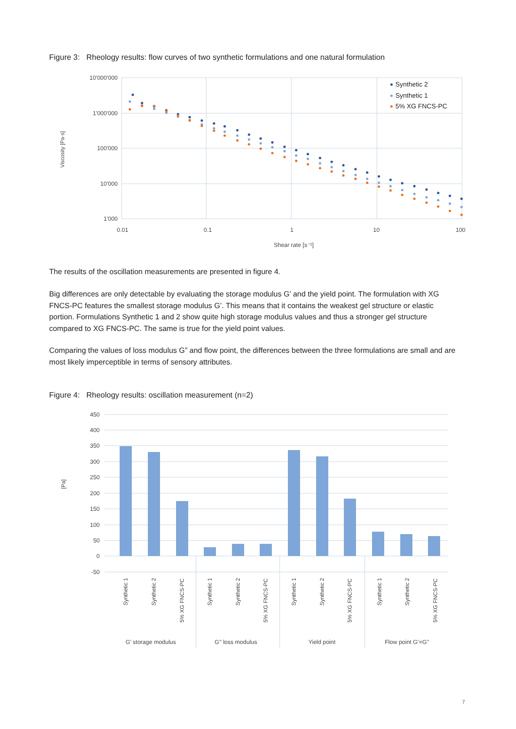Figure 3: Rheology results: flow curves of two synthetic formulations and one natural formulation
10'000'000
1'000'000
100'000
10'000
1'000
0.01
0.1
1
10
100
Shear rate [s⁻¹]
Viscosity [Pa·s]
Synthetic 2
Synthetic 1
5% XG FNCS-PC
The results of the oscillation measurements are presented in figure 4.
Big differences are only detectable by evaluating the storage modulus G’ and the yield point. The formulation with XG FNCS-PC features the smallest storage modulus G’. This means that it contains the weakest gel structure or elastic portion. Formulations Synthetic 1 and 2 show quite high storage modulus values and thus a stronger gel structure compared to XG FNCS-PC. The same is true for the yield point values.
Comparing the values of loss modulus G” and flow point, the differences between the three formulations are small and are most likely imperceptible in terms of sensory attributes.
Figure 4: Rheology results: oscillation measurement (n=2)
450
400
350
300
250
200
150
100
50
0
-50
[Pa]
Synthetic 1
Synthetic 2
5% XG FNCS-PC
Synthetic 1
Synthetic 2
5% XG FNCS-PC
Synthetic 1
Synthetic 2
5% XG FNCS-PC
Synthetic 1
Synthetic 2
5% XG FNCS-PC
G’ storage modulus
G’’ loss modulus
Yield point
Flow point G’=G’’
7